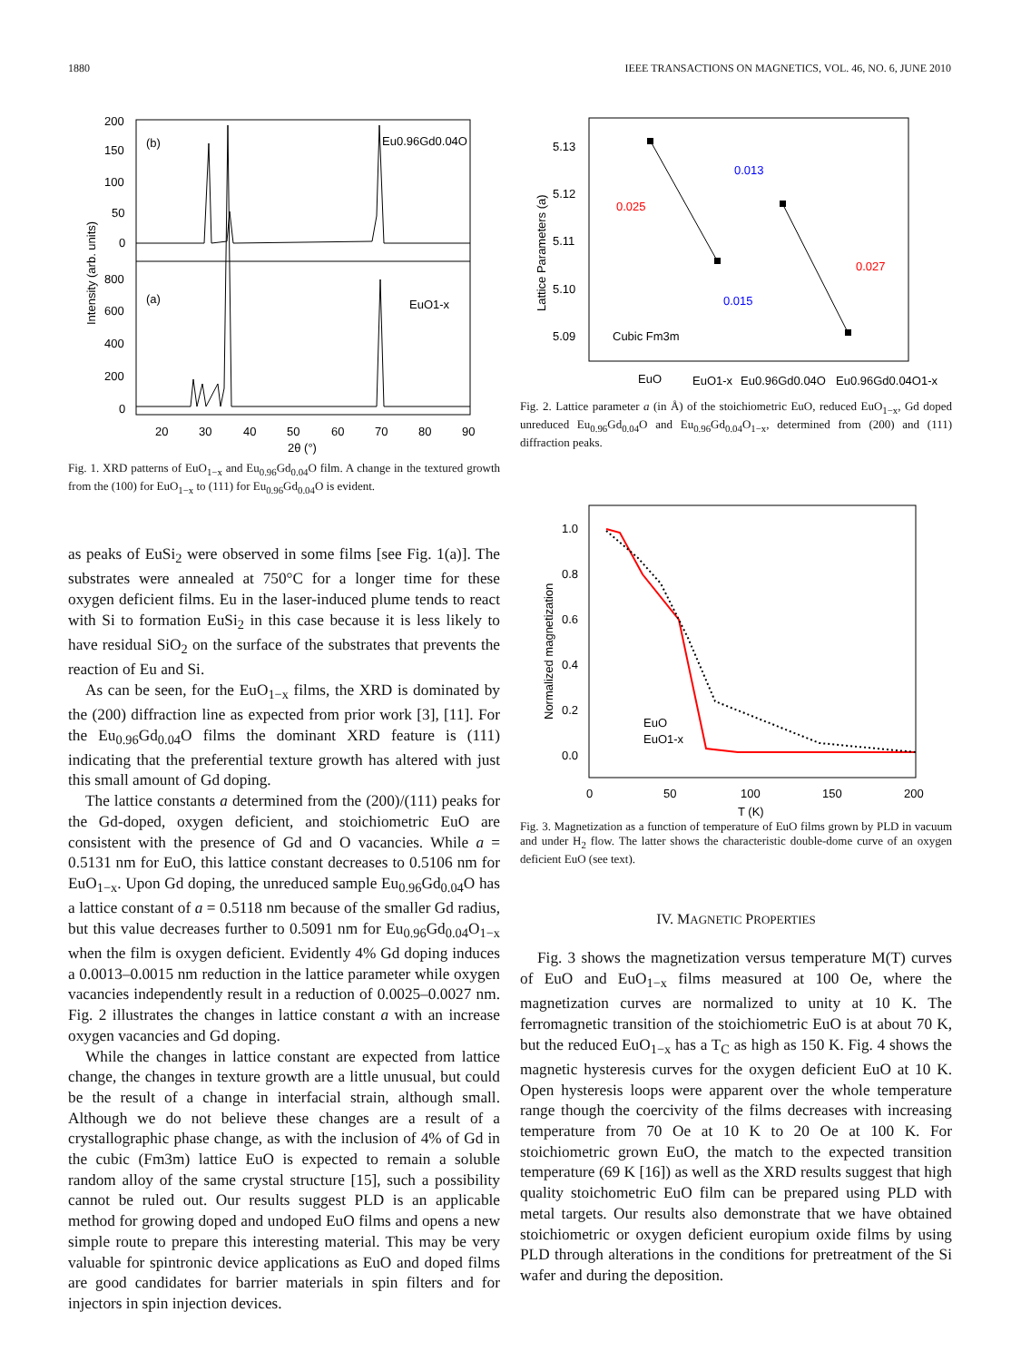1880 IEEE TRANSACTIONS ON MAGNETICS, VOL. 46, NO. 6, JUNE 2010
(b)
Eu0.96Gd0.04O
(a)
EuO1-x
200
150
100
50
0
800
600
400
200
0
20
30
40
50
60
70
80
90
2θ (°)
Intensity (arb. units)
Fig. 1. XRD patterns of EuO<sub>1−x</sub> and Eu<sub>0.96</sub>Gd<sub>0.04</sub>O film. A change in the textured growth from the (100) for EuO<sub>1−x</sub> to (111) for Eu<sub>0.96</sub>Gd<sub>0.04</sub>O is evident.
as peaks of EuSi<sub>2</sub> were observed in some films [see Fig. 1(a)]. The substrates were annealed at 750°C for a longer time for these oxygen deficient films. Eu in the laser-induced plume tends to react with Si to formation EuSi<sub>2</sub> in this case because it is less likely to have residual SiO<sub>2</sub> on the surface of the substrates that prevents the reaction of Eu and Si.
As can be seen, for the EuO<sub>1−x</sub> films, the XRD is dominated by the (200) diffraction line as expected from prior work [3], [11]. For the Eu<sub>0.96</sub>Gd<sub>0.04</sub>O films the dominant XRD feature is (111) indicating that the preferential texture growth has altered with just this small amount of Gd doping.
The lattice constants a determined from the (200)/(111) peaks for the Gd-doped, oxygen deficient, and stoichiometric EuO are consistent with the presence of Gd and O vacancies. While a = 0.5131 nm for EuO, this lattice constant decreases to 0.5106 nm for EuO<sub>1−x</sub>. Upon Gd doping, the unreduced sample Eu<sub>0.96</sub>Gd<sub>0.04</sub>O has a lattice constant of a = 0.5118 nm because of the smaller Gd radius, but this value decreases further to 0.5091 nm for Eu<sub>0.96</sub>Gd<sub>0.04</sub>O<sub>1−x</sub> when the film is oxygen deficient. Evidently 4% Gd doping induces a 0.0013–0.0015 nm reduction in the lattice parameter while oxygen vacancies independently result in a reduction of 0.0025–0.0027 nm. Fig. 2 illustrates the changes in lattice constant a with an increase oxygen vacancies and Gd doping.
While the changes in lattice constant are expected from lattice change, the changes in texture growth are a little unusual, but could be the result of a change in interfacial strain, although small. Although we do not believe these changes are a result of a crystallographic phase change, as with the inclusion of 4% of Gd in the cubic (Fm3m) lattice EuO is expected to remain a soluble random alloy of the same crystal structure [15], such a possibility cannot be ruled out. Our results suggest PLD is an applicable method for growing doped and undoped EuO films and opens a new simple route to prepare this interesting material. This may be very valuable for spintronic device applications as EuO and doped films are good candidates for barrier materials in spin filters and for injectors in spin injection devices.
5.13
5.12
5.11
5.10
5.09
0.025
0.013
0.015
0.027
Cubic Fm3m
EuO
EuO1-x
Eu0.96Gd0.04O
Eu0.96Gd0.04O1-x
Lattice Parameters (a)
Fig. 2. Lattice parameter a (in Å) of the stoichiometric EuO, reduced EuO<sub>1−x</sub>, Gd doped unreduced Eu<sub>0.96</sub>Gd<sub>0.04</sub>O and Eu<sub>0.96</sub>Gd<sub>0.04</sub>O<sub>1−x</sub>, determined from (200) and (111) diffraction peaks.
1.0
0.8
0.6
0.4
0.2
0.0
EuO
EuO1-x
0
50
100
150
200
T (K)
Normalized magnetization
Fig. 3. Magnetization as a function of temperature of EuO films grown by PLD in vacuum and under H<sub>2</sub> flow. The latter shows the characteristic double-dome curve of an oxygen deficient EuO (see text).
IV. MAGNETIC PROPERTIES
Fig. 3 shows the magnetization versus temperature M(T) curves of EuO and EuO<sub>1−x</sub> films measured at 100 Oe, where the magnetization curves are normalized to unity at 10 K. The ferromagnetic transition of the stoichiometric EuO is at about 70 K, but the reduced EuO<sub>1−x</sub> has a T<sub>C</sub> as high as 150 K. Fig. 4 shows the magnetic hysteresis curves for the oxygen deficient EuO at 10 K. Open hysteresis loops were apparent over the whole temperature range though the coercivity of the films decreases with increasing temperature from 70 Oe at 10 K to 20 Oe at 100 K. For stoichiometric grown EuO, the match to the expected transition temperature (69 K [16]) as well as the XRD results suggest that high quality stoichometric EuO film can be prepared using PLD with metal targets. Our results also demonstrate that we have obtained stoichiometric or oxygen deficient europium oxide films by using PLD through alterations in the conditions for pretreatment of the Si wafer and during the deposition.